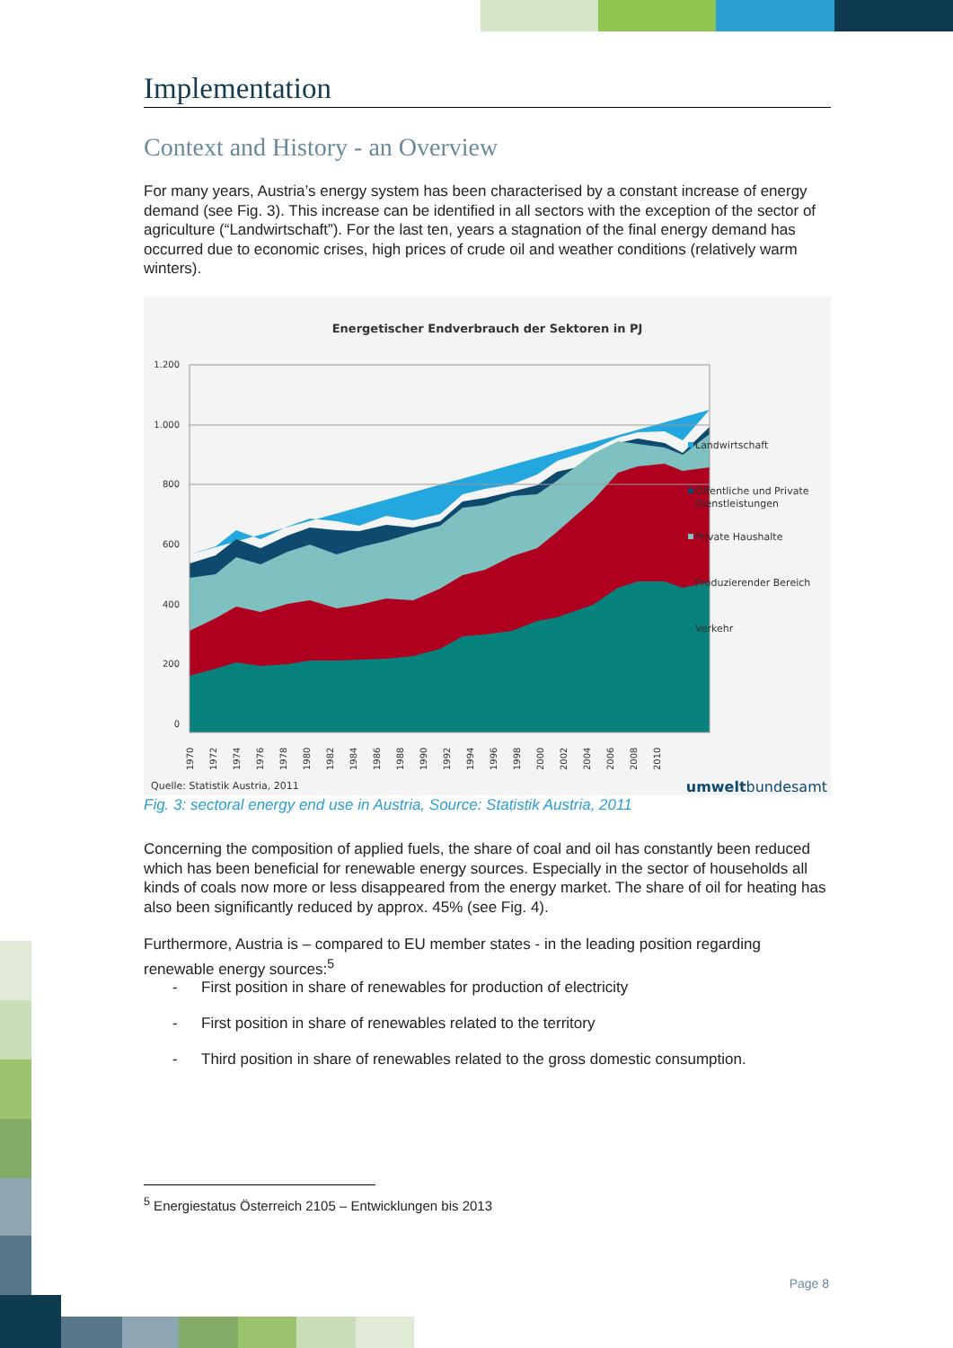Implementation
Context and History - an Overview
For many years, Austria’s energy system has been characterised by a constant increase of energy demand (see Fig. 3). This increase can be identified in all sectors with the exception of the sector of agriculture (“Landwirtschaft”). For the last ten, years a stagnation of the final energy demand has occurred due to economic crises, high prices of crude oil and weather conditions (relatively warm winters).
Energetischer Endverbrauch der Sektoren in PJ
1.200
1.000
800
600
400
200
0
1970
1972
1974
1976
1978
1980
1982
1984
1986
1988
1990
1992
1994
1996
1998
2000
2002
2004
2006
2008
2010
Landwirtschaft
Öffentliche und Private
Dienstleistungen
Private Haushalte
Produzierender Bereich
Verkehr
Quelle: Statistik Austria, 2011
umweltbundesamt
Fig. 3: sectoral energy end use in Austria, Source: Statistik Austria, 2011
Concerning the composition of applied fuels, the share of coal and oil has constantly been reduced which has been beneficial for renewable energy sources. Especially in the sector of households all kinds of coals now more or less disappeared from the energy market. The share of oil for heating has also been significantly reduced by approx. 45% (see Fig. 4).
Furthermore, Austria is – compared to EU member states - in the leading position regarding renewable energy sources:<sup>5</sup>
- First position in share of renewables for production of electricity
- First position in share of renewables related to the territory
- Third position in share of renewables related to the gross domestic consumption.
<sup>5</sup> Energiestatus Österreich 2105 – Entwicklungen bis 2013
Page 8